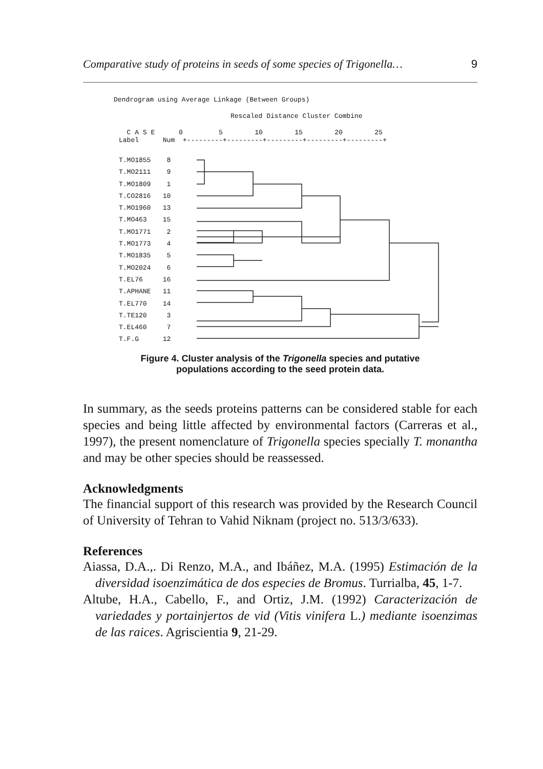Comparative study of proteins in seeds of some species of Trigonella… 9
Dendrogram using Average Linkage (Between Groups)
Rescaled Distance Cluster Combine
C A S E 0 5 10 15 20 25 Label Num +---------+---------+---------+---------+---------+
T.MO1855 8 T.MO2111 9 T.MO1809 1 T.CO2816 10 T.MO1960 13 T.MO463 15 T.MO1771 2 T.MO1773 4 T.MO1835 5 T.MO2024 6 T.EL76 16 T.APHANE 11 T.EL770 14 T.TE120 3 T.EL460 7 T.F.G 12
Figure 4. Cluster analysis of the Trigonella species and putative
populations according to the seed protein data.
In summary, as the seeds proteins patterns can be considered stable for each species and being little affected by environmental factors (Carreras et al., 1997), the present nomenclature of Trigonella species specially T. monantha and may be other species should be reassessed.
Acknowledgments
The financial support of this research was provided by the Research Council of University of Tehran to Vahid Niknam (project no. 513/3/633).
References
Aiassa, D.A.,. Di Renzo, M.A., and Ibáñez, M.A. (1995) Estimación de la diversidad isoenzimática de dos especies de Bromus. Turrialba, 45, 1-7.
Altube, H.A., Cabello, F., and Ortiz, J.M. (1992) Caracterización de variedades y portainjertos de vid (Vitis vinifera L.) mediante isoenzimas de las raices. Agriscientia 9, 21-29.